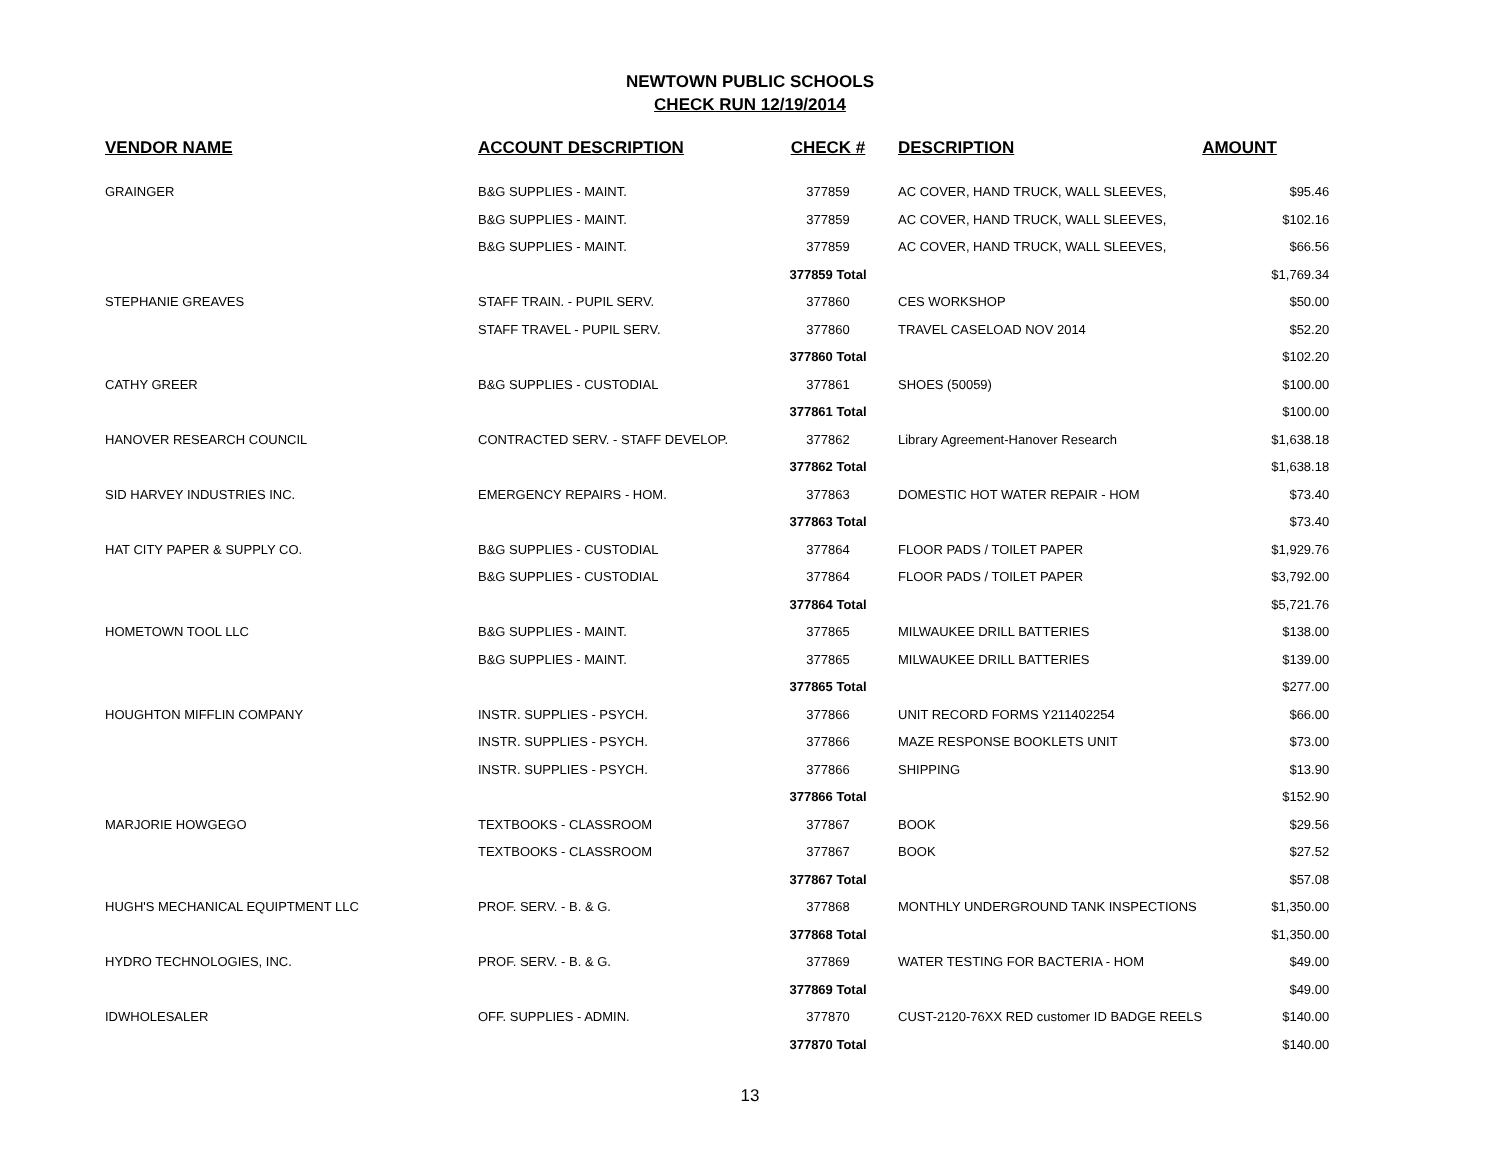NEWTOWN PUBLIC SCHOOLS
CHECK RUN 12/19/2014
| VENDOR NAME | ACCOUNT DESCRIPTION | CHECK # | DESCRIPTION | AMOUNT |
| --- | --- | --- | --- | --- |
| GRAINGER | B&G SUPPLIES - MAINT. | 377859 | AC COVER, HAND TRUCK, WALL SLEEVES, | $95.46 |
| | B&G SUPPLIES - MAINT. | 377859 | AC COVER, HAND TRUCK, WALL SLEEVES, | $102.16 |
| | B&G SUPPLIES - MAINT. | 377859 | AC COVER, HAND TRUCK, WALL SLEEVES, | $66.56 |
| | | 377859 Total | | $1,769.34 |
| STEPHANIE GREAVES | STAFF TRAIN. - PUPIL SERV. | 377860 | CES WORKSHOP | $50.00 |
| | STAFF TRAVEL - PUPIL SERV. | 377860 | TRAVEL CASELOAD NOV 2014 | $52.20 |
| | | 377860 Total | | $102.20 |
| CATHY GREER | B&G SUPPLIES - CUSTODIAL | 377861 | SHOES (50059) | $100.00 |
| | | 377861 Total | | $100.00 |
| HANOVER RESEARCH COUNCIL | CONTRACTED SERV. - STAFF DEVELOP. | 377862 | Library Agreement-Hanover Research | $1,638.18 |
| | | 377862 Total | | $1,638.18 |
| SID HARVEY INDUSTRIES INC. | EMERGENCY REPAIRS - HOM. | 377863 | DOMESTIC HOT WATER REPAIR - HOM | $73.40 |
| | | 377863 Total | | $73.40 |
| HAT CITY PAPER & SUPPLY CO. | B&G SUPPLIES - CUSTODIAL | 377864 | FLOOR PADS / TOILET PAPER | $1,929.76 |
| | B&G SUPPLIES - CUSTODIAL | 377864 | FLOOR PADS / TOILET PAPER | $3,792.00 |
| | | 377864 Total | | $5,721.76 |
| HOMETOWN TOOL LLC | B&G SUPPLIES - MAINT. | 377865 | MILWAUKEE DRILL BATTERIES | $138.00 |
| | B&G SUPPLIES - MAINT. | 377865 | MILWAUKEE DRILL BATTERIES | $139.00 |
| | | 377865 Total | | $277.00 |
| HOUGHTON MIFFLIN COMPANY | INSTR. SUPPLIES - PSYCH. | 377866 | UNIT RECORD FORMS Y211402254 | $66.00 |
| | INSTR. SUPPLIES - PSYCH. | 377866 | MAZE RESPONSE BOOKLETS UNIT | $73.00 |
| | INSTR. SUPPLIES - PSYCH. | 377866 | SHIPPING | $13.90 |
| | | 377866 Total | | $152.90 |
| MARJORIE HOWGEGO | TEXTBOOKS - CLASSROOM | 377867 | BOOK | $29.56 |
| | TEXTBOOKS - CLASSROOM | 377867 | BOOK | $27.52 |
| | | 377867 Total | | $57.08 |
| HUGH'S MECHANICAL EQUIPTMENT LLC | PROF. SERV. - B. & G. | 377868 | MONTHLY UNDERGROUND TANK INSPECTIONS | $1,350.00 |
| | | 377868 Total | | $1,350.00 |
| HYDRO TECHNOLOGIES, INC. | PROF. SERV. - B. & G. | 377869 | WATER TESTING FOR BACTERIA - HOM | $49.00 |
| | | 377869 Total | | $49.00 |
| IDWHOLESALER | OFF. SUPPLIES - ADMIN. | 377870 | CUST-2120-76XX RED customer ID BADGE REELS | $140.00 |
| | | 377870 Total | | $140.00 |
13